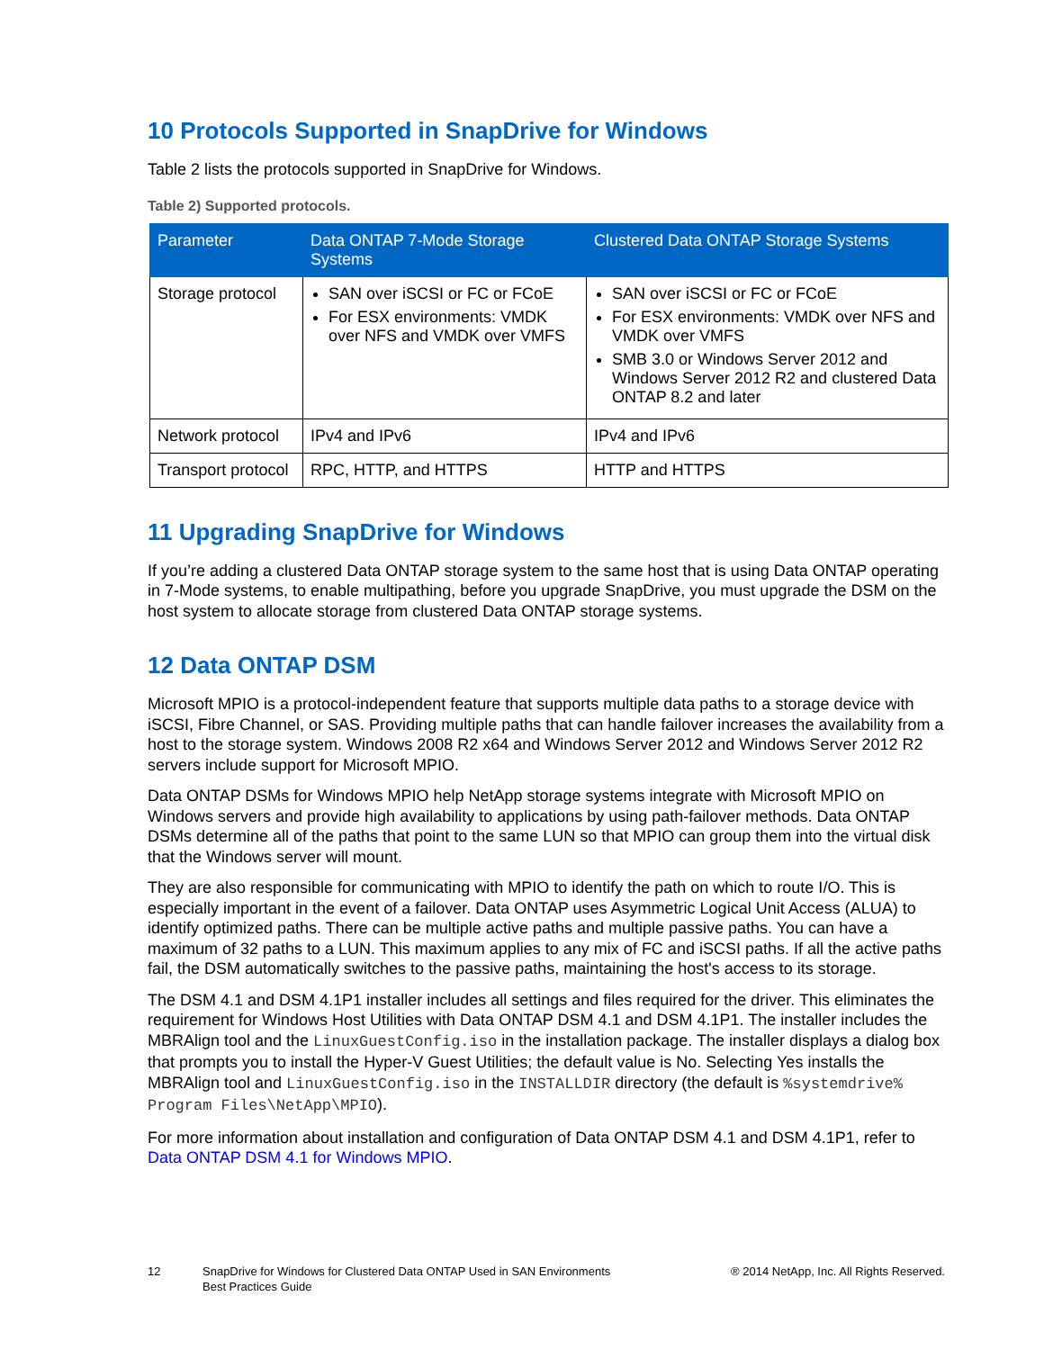10 Protocols Supported in SnapDrive for Windows
Table 2 lists the protocols supported in SnapDrive for Windows.
Table 2) Supported protocols.
| Parameter | Data ONTAP 7-Mode Storage Systems | Clustered Data ONTAP Storage Systems |
| --- | --- | --- |
| Storage protocol | SAN over iSCSI or FC or FCoE For ESX environments: VMDK over NFS and VMDK over VMFS | SAN over iSCSI or FC or FCoE For ESX environments: VMDK over NFS and VMDK over VMFS SMB 3.0 or Windows Server 2012 and Windows Server 2012 R2 and clustered Data ONTAP 8.2 and later |
| Network protocol | IPv4 and IPv6 | IPv4 and IPv6 |
| Transport protocol | RPC, HTTP, and HTTPS | HTTP and HTTPS |
11 Upgrading SnapDrive for Windows
If you’re adding a clustered Data ONTAP storage system to the same host that is using Data ONTAP operating in 7-Mode systems, to enable multipathing, before you upgrade SnapDrive, you must upgrade the DSM on the host system to allocate storage from clustered Data ONTAP storage systems.
12 Data ONTAP DSM
Microsoft MPIO is a protocol-independent feature that supports multiple data paths to a storage device with iSCSI, Fibre Channel, or SAS. Providing multiple paths that can handle failover increases the availability from a host to the storage system. Windows 2008 R2 x64 and Windows Server 2012 and Windows Server 2012 R2 servers include support for Microsoft MPIO.
Data ONTAP DSMs for Windows MPIO help NetApp storage systems integrate with Microsoft MPIO on Windows servers and provide high availability to applications by using path-failover methods. Data ONTAP DSMs determine all of the paths that point to the same LUN so that MPIO can group them into the virtual disk that the Windows server will mount.
They are also responsible for communicating with MPIO to identify the path on which to route I/O. This is especially important in the event of a failover. Data ONTAP uses Asymmetric Logical Unit Access (ALUA) to identify optimized paths. There can be multiple active paths and multiple passive paths. You can have a maximum of 32 paths to a LUN. This maximum applies to any mix of FC and iSCSI paths. If all the active paths fail, the DSM automatically switches to the passive paths, maintaining the host's access to its storage.
The DSM 4.1 and DSM 4.1P1 installer includes all settings and files required for the driver. This eliminates the requirement for Windows Host Utilities with Data ONTAP DSM 4.1 and DSM 4.1P1. The installer includes the MBRAlign tool and the LinuxGuestConfig.iso in the installation package. The installer displays a dialog box that prompts you to install the Hyper-V Guest Utilities; the default value is No. Selecting Yes installs the MBRAlign tool and LinuxGuestConfig.iso in the INSTALLDIR directory (the default is %systemdrive% Program Files\NetApp\MPIO).
For more information about installation and configuration of Data ONTAP DSM 4.1 and DSM 4.1P1, refer to Data ONTAP DSM 4.1 for Windows MPIO.
12 SnapDrive for Windows for Clustered Data ONTAP Used in SAN Environments
Best Practices Guide
® 2014 NetApp, Inc. All Rights Reserved.